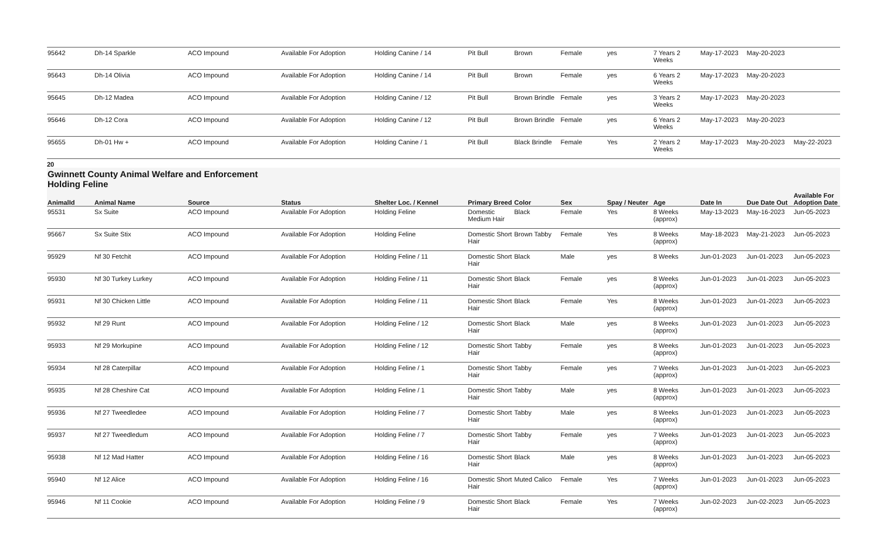| 95642 | Dh-14 Sparkle | ACO Impound | Available For Adoption | Holding Canine / 14 | Pit Bull | Brown | Female | yes | 7 Years 2 Weeks | May-17-2023 | May-20-2023 | |
| 95643 | Dh-14 Olivia | ACO Impound | Available For Adoption | Holding Canine / 14 | Pit Bull | Brown | Female | yes | 6 Years 2 Weeks | May-17-2023 | May-20-2023 | |
| 95645 | Dh-12 Madea | ACO Impound | Available For Adoption | Holding Canine / 12 | Pit Bull | Brown Brindle | Female | yes | 3 Years 2 Weeks | May-17-2023 | May-20-2023 | |
| 95646 | Dh-12 Cora | ACO Impound | Available For Adoption | Holding Canine / 12 | Pit Bull | Brown Brindle | Female | yes | 6 Years 2 Weeks | May-17-2023 | May-20-2023 | |
| 95655 | Dh-01 Hw + | ACO Impound | Available For Adoption | Holding Canine / 1 | Pit Bull | Black Brindle | Female | Yes | 2 Years 2 Weeks | May-17-2023 | May-20-2023 | May-22-2023 |
20
Gwinnett County Animal Welfare and Enforcement
Holding Feline
| AnimalId | Animal Name | Source | Status | Shelter Loc. / Kennel | Primary Breed | Color | Sex | Spay / Neuter | Age | Date In | Due Date Out | Available For Adoption Date |
| --- | --- | --- | --- | --- | --- | --- | --- | --- | --- | --- | --- | --- |
| 95531 | Sx Suite | ACO Impound | Available For Adoption | Holding Feline | Domestic Medium Hair | Black | Female | Yes | 8 Weeks (approx) | May-13-2023 | May-16-2023 | Jun-05-2023 |
| 95667 | Sx Suite Stix | ACO Impound | Available For Adoption | Holding Feline | Domestic Short Hair | Brown Tabby | Female | Yes | 8 Weeks (approx) | May-18-2023 | May-21-2023 | Jun-05-2023 |
| 95929 | Nf 30 Fetchit | ACO Impound | Available For Adoption | Holding Feline / 11 | Domestic Short Hair | Black | Male | yes | 8 Weeks | Jun-01-2023 | Jun-01-2023 | Jun-05-2023 |
| 95930 | Nf 30 Turkey Lurkey | ACO Impound | Available For Adoption | Holding Feline / 11 | Domestic Short Hair | Black | Female | yes | 8 Weeks (approx) | Jun-01-2023 | Jun-01-2023 | Jun-05-2023 |
| 95931 | Nf 30 Chicken Little | ACO Impound | Available For Adoption | Holding Feline / 11 | Domestic Short Hair | Black | Female | Yes | 8 Weeks (approx) | Jun-01-2023 | Jun-01-2023 | Jun-05-2023 |
| 95932 | Nf 29 Runt | ACO Impound | Available For Adoption | Holding Feline / 12 | Domestic Short Hair | Black | Male | yes | 8 Weeks (approx) | Jun-01-2023 | Jun-01-2023 | Jun-05-2023 |
| 95933 | Nf 29 Morkupine | ACO Impound | Available For Adoption | Holding Feline / 12 | Domestic Short Hair | Tabby | Female | yes | 8 Weeks (approx) | Jun-01-2023 | Jun-01-2023 | Jun-05-2023 |
| 95934 | Nf 28 Caterpillar | ACO Impound | Available For Adoption | Holding Feline / 1 | Domestic Short Hair | Tabby | Female | yes | 7 Weeks (approx) | Jun-01-2023 | Jun-01-2023 | Jun-05-2023 |
| 95935 | Nf 28 Cheshire Cat | ACO Impound | Available For Adoption | Holding Feline / 1 | Domestic Short Hair | Tabby | Male | yes | 8 Weeks (approx) | Jun-01-2023 | Jun-01-2023 | Jun-05-2023 |
| 95936 | Nf 27 Tweedledee | ACO Impound | Available For Adoption | Holding Feline / 7 | Domestic Short Hair | Tabby | Male | yes | 8 Weeks (approx) | Jun-01-2023 | Jun-01-2023 | Jun-05-2023 |
| 95937 | Nf 27 Tweedledum | ACO Impound | Available For Adoption | Holding Feline / 7 | Domestic Short Hair | Tabby | Female | yes | 7 Weeks (approx) | Jun-01-2023 | Jun-01-2023 | Jun-05-2023 |
| 95938 | Nf 12 Mad Hatter | ACO Impound | Available For Adoption | Holding Feline / 16 | Domestic Short Hair | Black | Male | yes | 8 Weeks (approx) | Jun-01-2023 | Jun-01-2023 | Jun-05-2023 |
| 95940 | Nf 12 Alice | ACO Impound | Available For Adoption | Holding Feline / 16 | Domestic Short Hair | Muted Calico | Female | Yes | 7 Weeks (approx) | Jun-01-2023 | Jun-01-2023 | Jun-05-2023 |
| 95946 | Nf 11 Cookie | ACO Impound | Available For Adoption | Holding Feline / 9 | Domestic Short Hair | Black | Female | Yes | 7 Weeks (approx) | Jun-02-2023 | Jun-02-2023 | Jun-05-2023 |